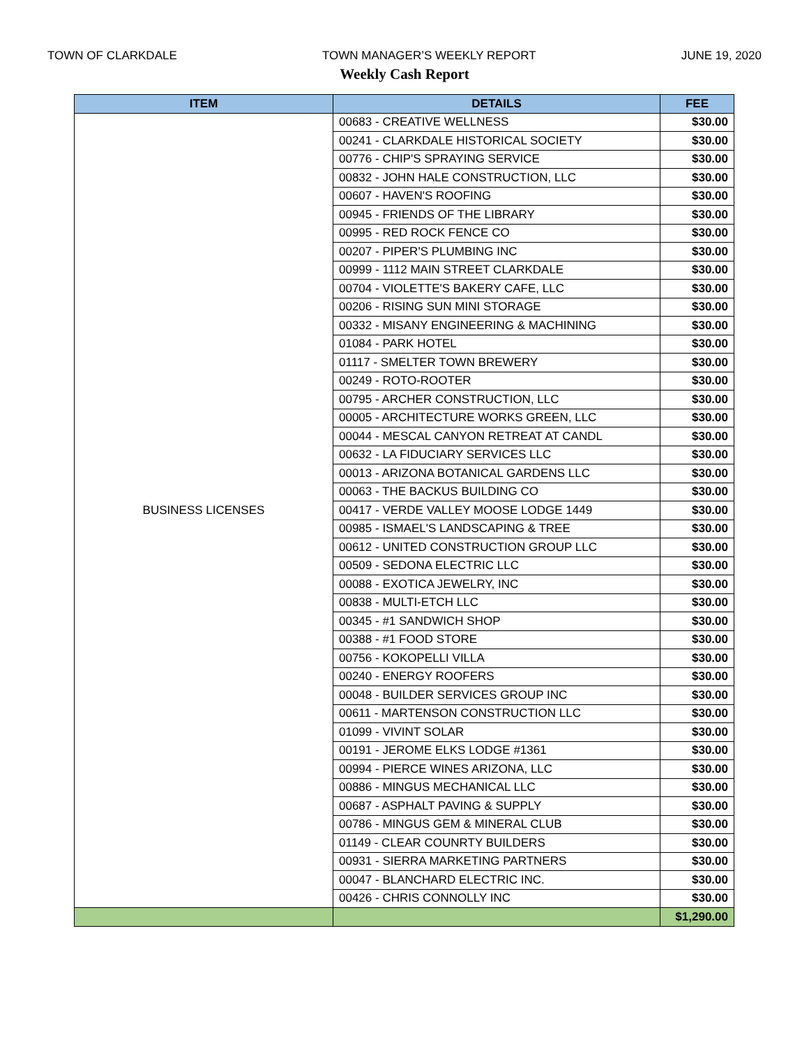TOWN OF CLARKDALE TOWN MANAGER’S WEEKLY REPORT JUNE 19, 2020
Weekly Cash Report
| ITEM | DETAILS | FEE |
| --- | --- | --- |
| BUSINESS LICENSES | 00683 - CREATIVE WELLNESS | $30.00 |
| | 00241 - CLARKDALE HISTORICAL SOCIETY | $30.00 |
| | 00776 - CHIP'S SPRAYING SERVICE | $30.00 |
| | 00832 - JOHN HALE CONSTRUCTION, LLC | $30.00 |
| | 00607 - HAVEN'S ROOFING | $30.00 |
| | 00945 - FRIENDS OF THE LIBRARY | $30.00 |
| | 00995 - RED ROCK FENCE CO | $30.00 |
| | 00207 - PIPER'S PLUMBING INC | $30.00 |
| | 00999 - 1112 MAIN STREET CLARKDALE | $30.00 |
| | 00704 - VIOLETTE'S BAKERY CAFE, LLC | $30.00 |
| | 00206 - RISING SUN MINI STORAGE | $30.00 |
| | 00332 - MISANY ENGINEERING & MACHINING | $30.00 |
| | 01084 - PARK HOTEL | $30.00 |
| | 01117 - SMELTER TOWN BREWERY | $30.00 |
| | 00249 - ROTO-ROOTER | $30.00 |
| | 00795 - ARCHER CONSTRUCTION, LLC | $30.00 |
| | 00005 - ARCHITECTURE WORKS GREEN, LLC | $30.00 |
| | 00044 - MESCAL CANYON RETREAT AT CANDL | $30.00 |
| | 00632 - LA FIDUCIARY SERVICES LLC | $30.00 |
| | 00013 - ARIZONA BOTANICAL GARDENS LLC | $30.00 |
| | 00063 - THE BACKUS BUILDING CO | $30.00 |
| | 00417 - VERDE VALLEY MOOSE LODGE 1449 | $30.00 |
| | 00985 - ISMAEL'S LANDSCAPING & TREE | $30.00 |
| | 00612 - UNITED CONSTRUCTION GROUP LLC | $30.00 |
| | 00509 - SEDONA ELECTRIC LLC | $30.00 |
| | 00088 - EXOTICA JEWELRY, INC | $30.00 |
| | 00838 - MULTI-ETCH LLC | $30.00 |
| | 00345 - #1 SANDWICH SHOP | $30.00 |
| | 00388 - #1 FOOD STORE | $30.00 |
| | 00756 - KOKOPELLI VILLA | $30.00 |
| | 00240 - ENERGY ROOFERS | $30.00 |
| | 00048 - BUILDER SERVICES GROUP INC | $30.00 |
| | 00611 - MARTENSON CONSTRUCTION LLC | $30.00 |
| | 01099 - VIVINT SOLAR | $30.00 |
| | 00191 - JEROME ELKS LODGE #1361 | $30.00 |
| | 00994 - PIERCE WINES ARIZONA, LLC | $30.00 |
| | 00886 - MINGUS MECHANICAL LLC | $30.00 |
| | 00687 - ASPHALT PAVING & SUPPLY | $30.00 |
| | 00786 - MINGUS GEM & MINERAL CLUB | $30.00 |
| | 01149 - CLEAR COUNRTY BUILDERS | $30.00 |
| | 00931 - SIERRA MARKETING PARTNERS | $30.00 |
| | 00047 - BLANCHARD ELECTRIC INC. | $30.00 |
| | 00426 - CHRIS CONNOLLY INC | $30.00 |
| | | $1,290.00 |